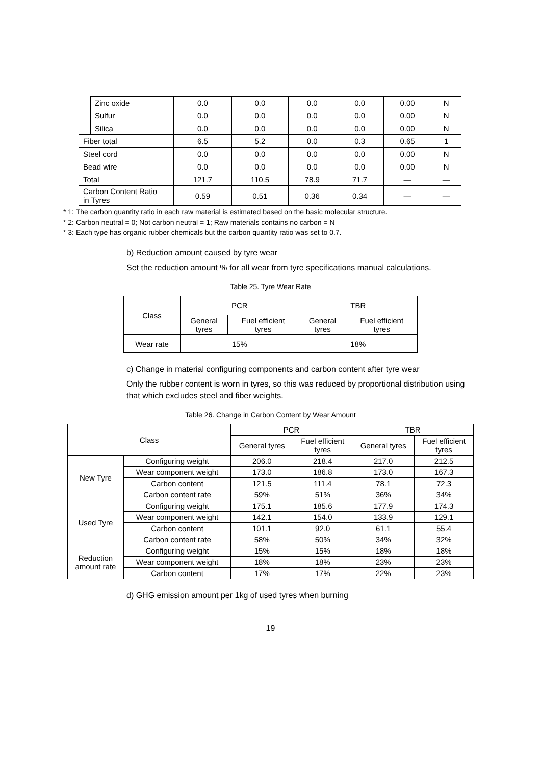| | Zinc oxide | 0.0 | 0.0 | 0.0 | 0.0 | 0.00 | N |
| | Sulfur | 0.0 | 0.0 | 0.0 | 0.0 | 0.00 | N |
| | Silica | 0.0 | 0.0 | 0.0 | 0.0 | 0.00 | N |
| Fiber total | | 6.5 | 5.2 | 0.0 | 0.3 | 0.65 | 1 |
| Steel cord | | 0.0 | 0.0 | 0.0 | 0.0 | 0.00 | N |
| Bead wire | | 0.0 | 0.0 | 0.0 | 0.0 | 0.00 | N |
| Total | | 121.7 | 110.5 | 78.9 | 71.7 | — | — |
| Carbon Content Ratio in Tyres | | 0.59 | 0.51 | 0.36 | 0.34 | — | — |
* 1: The carbon quantity ratio in each raw material is estimated based on the basic molecular structure.
* 2: Carbon neutral = 0; Not carbon neutral = 1; Raw materials contains no carbon = N
* 3: Each type has organic rubber chemicals but the carbon quantity ratio was set to 0.7.
b) Reduction amount caused by tyre wear
Set the reduction amount % for all wear from tyre specifications manual calculations.
Table 25. Tyre Wear Rate
| Class | PCR | | TBR | |
| | General tyres | Fuel efficient tyres | General tyres | Fuel efficient tyres |
| Wear rate | 15% | | 18% | |
c) Change in material configuring components and carbon content after tyre wear
Only the rubber content is worn in tyres, so this was reduced by proportional distribution using that which excludes steel and fiber weights.
Table 26. Change in Carbon Content by Wear Amount
| Class | | PCR | | TBR | |
| | | General tyres | Fuel efficient tyres | General tyres | Fuel efficient tyres |
| New Tyre | Configuring weight | 206.0 | 218.4 | 217.0 | 212.5 |
| | Wear component weight | 173.0 | 186.8 | 173.0 | 167.3 |
| | Carbon content | 121.5 | 111.4 | 78.1 | 72.3 |
| | Carbon content rate | 59% | 51% | 36% | 34% |
| Used Tyre | Configuring weight | 175.1 | 185.6 | 177.9 | 174.3 |
| | Wear component weight | 142.1 | 154.0 | 133.9 | 129.1 |
| | Carbon content | 101.1 | 92.0 | 61.1 | 55.4 |
| | Carbon content rate | 58% | 50% | 34% | 32% |
| Reduction amount rate | Configuring weight | 15% | 15% | 18% | 18% |
| | Wear component weight | 18% | 18% | 23% | 23% |
| | Carbon content | 17% | 17% | 22% | 23% |
d) GHG emission amount per 1kg of used tyres when burning
19